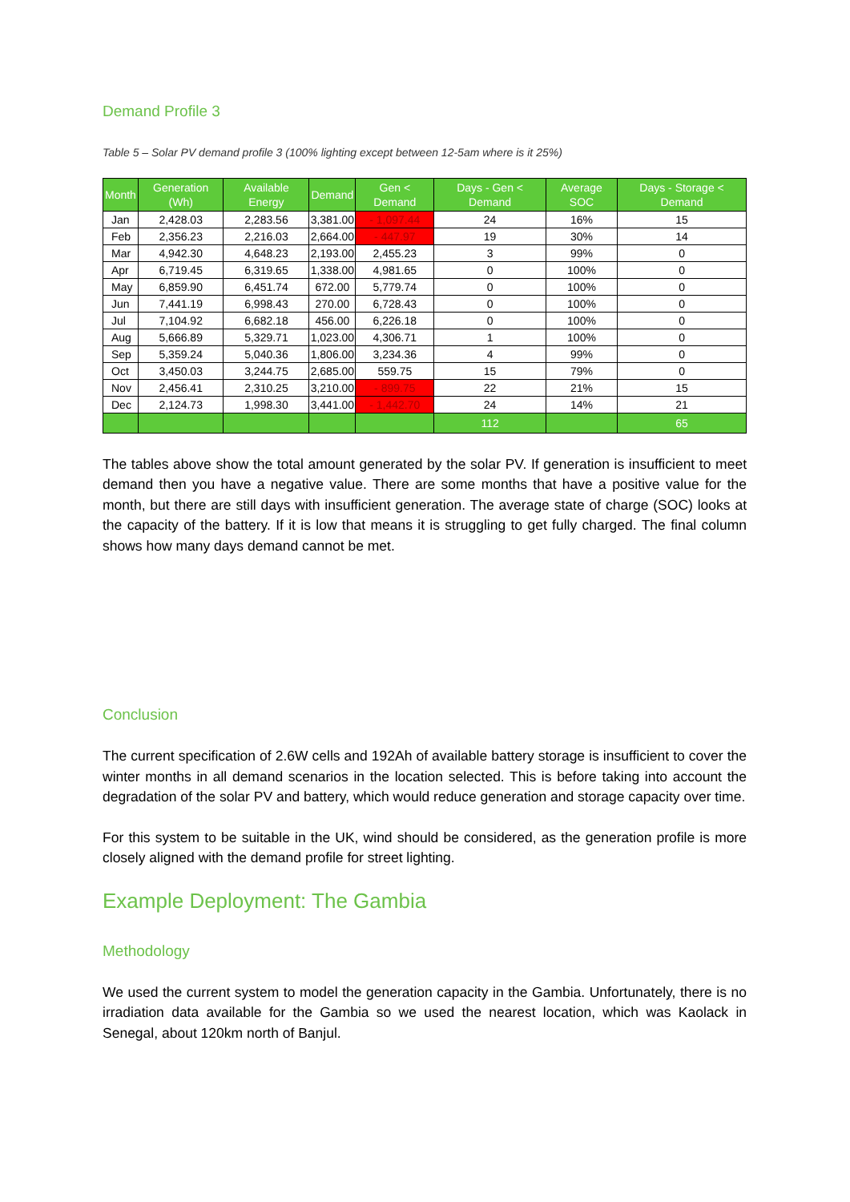Demand Profile 3
Table 5 – Solar PV demand profile 3 (100% lighting except between 12-5am where is it 25%)
| Month | Generation (Wh) | Available Energy | Demand | Gen < Demand | Days - Gen < Demand | Average SOC | Days - Storage < Demand |
| --- | --- | --- | --- | --- | --- | --- | --- |
| Jan | 2,428.03 | 2,283.56 | 3,381.00 | - 1,097.44 | 24 | 16% | 15 |
| Feb | 2,356.23 | 2,216.03 | 2,664.00 | - 447.97 | 19 | 30% | 14 |
| Mar | 4,942.30 | 4,648.23 | 2,193.00 | 2,455.23 | 3 | 99% | 0 |
| Apr | 6,719.45 | 6,319.65 | 1,338.00 | 4,981.65 | 0 | 100% | 0 |
| May | 6,859.90 | 6,451.74 | 672.00 | 5,779.74 | 0 | 100% | 0 |
| Jun | 7,441.19 | 6,998.43 | 270.00 | 6,728.43 | 0 | 100% | 0 |
| Jul | 7,104.92 | 6,682.18 | 456.00 | 6,226.18 | 0 | 100% | 0 |
| Aug | 5,666.89 | 5,329.71 | 1,023.00 | 4,306.71 | 1 | 100% | 0 |
| Sep | 5,359.24 | 5,040.36 | 1,806.00 | 3,234.36 | 4 | 99% | 0 |
| Oct | 3,450.03 | 3,244.75 | 2,685.00 | 559.75 | 15 | 79% | 0 |
| Nov | 2,456.41 | 2,310.25 | 3,210.00 | - 899.75 | 22 | 21% | 15 |
| Dec | 2,124.73 | 1,998.30 | 3,441.00 | - 1,442.70 | 24 | 14% | 21 |
| | | | | | 112 | | 65 |
The tables above show the total amount generated by the solar PV. If generation is insufficient to meet demand then you have a negative value. There are some months that have a positive value for the month, but there are still days with insufficient generation. The average state of charge (SOC) looks at the capacity of the battery. If it is low that means it is struggling to get fully charged. The final column shows how many days demand cannot be met.
Conclusion
The current specification of 2.6W cells and 192Ah of available battery storage is insufficient to cover the winter months in all demand scenarios in the location selected. This is before taking into account the degradation of the solar PV and battery, which would reduce generation and storage capacity over time.
For this system to be suitable in the UK, wind should be considered, as the generation profile is more closely aligned with the demand profile for street lighting.
Example Deployment: The Gambia
Methodology
We used the current system to model the generation capacity in the Gambia. Unfortunately, there is no irradiation data available for the Gambia so we used the nearest location, which was Kaolack in Senegal, about 120km north of Banjul.